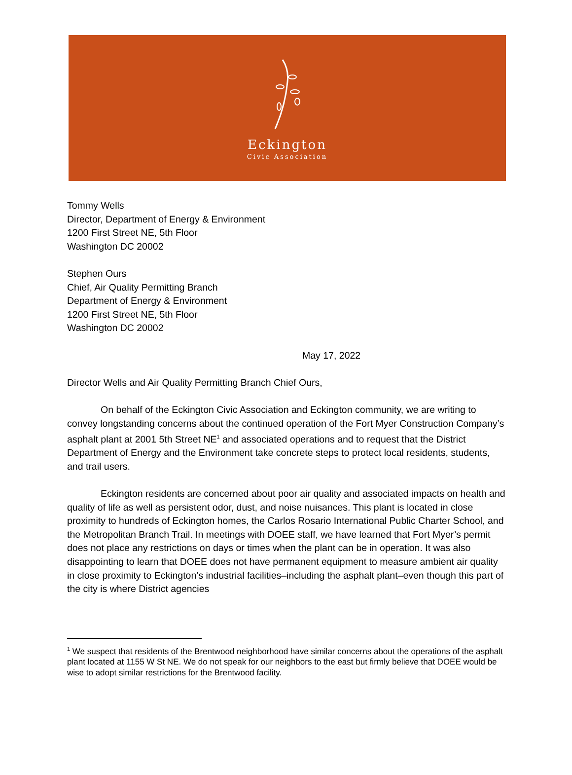Eckington
Civic Association
Tommy Wells
Director, Department of Energy & Environment
1200 First Street NE, 5th Floor
Washington DC 20002
Stephen Ours
Chief, Air Quality Permitting Branch
Department of Energy & Environment
1200 First Street NE, 5th Floor
Washington DC 20002
May 17, 2022
Director Wells and Air Quality Permitting Branch Chief Ours,
On behalf of the Eckington Civic Association and Eckington community, we are writing to convey longstanding concerns about the continued operation of the Fort Myer Construction Company’s asphalt plant at 2001 5th Street NE<sup>1</sup> and associated operations and to request that the District Department of Energy and the Environment take concrete steps to protect local residents, students, and trail users.
Eckington residents are concerned about poor air quality and associated impacts on health and quality of life as well as persistent odor, dust, and noise nuisances. This plant is located in close proximity to hundreds of Eckington homes, the Carlos Rosario International Public Charter School, and the Metropolitan Branch Trail. In meetings with DOEE staff, we have learned that Fort Myer’s permit does not place any restrictions on days or times when the plant can be in operation. It was also disappointing to learn that DOEE does not have permanent equipment to measure ambient air quality in close proximity to Eckington’s industrial facilities–including the asphalt plant–even though this part of the city is where District agencies
<sup>1</sup> We suspect that residents of the Brentwood neighborhood have similar concerns about the operations of the asphalt plant located at 1155 W St NE. We do not speak for our neighbors to the east but firmly believe that DOEE would be wise to adopt similar restrictions for the Brentwood facility.